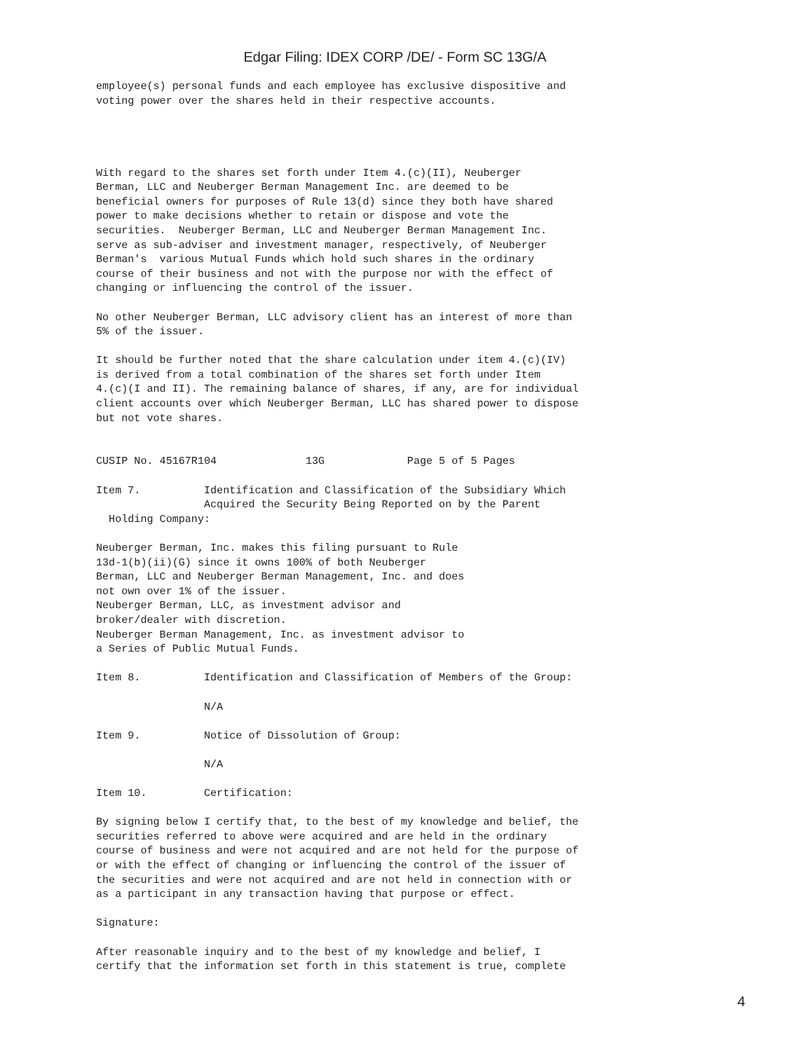Edgar Filing: IDEX CORP /DE/ - Form SC 13G/A
employee(s) personal funds and each employee has exclusive dispositive and
voting power over the shares held in their respective accounts.




With regard to the shares set forth under Item 4.(c)(II), Neuberger
Berman, LLC and Neuberger Berman Management Inc. are deemed to be
beneficial owners for purposes of Rule 13(d) since they both have shared
power to make decisions whether to retain or dispose and vote the
securities.  Neuberger Berman, LLC and Neuberger Berman Management Inc.
serve as sub-adviser and investment manager, respectively, of Neuberger
Berman's  various Mutual Funds which hold such shares in the ordinary
course of their business and not with the purpose nor with the effect of
changing or influencing the control of the issuer.

No other Neuberger Berman, LLC advisory client has an interest of more than
5% of the issuer.

It should be further noted that the share calculation under item 4.(c)(IV)
is derived from a total combination of the shares set forth under Item
4.(c)(I and II). The remaining balance of shares, if any, are for individual
client accounts over which Neuberger Berman, LLC has shared power to dispose
but not vote shares.


CUSIP No. 45167R104              13G             Page 5 of 5 Pages

Item 7.          Identification and Classification of the Subsidiary Which
                 Acquired the Security Being Reported on by the Parent
  Holding Company:

Neuberger Berman, Inc. makes this filing pursuant to Rule
13d-1(b)(ii)(G) since it owns 100% of both Neuberger
Berman, LLC and Neuberger Berman Management, Inc. and does
not own over 1% of the issuer.
Neuberger Berman, LLC, as investment advisor and
broker/dealer with discretion.
Neuberger Berman Management, Inc. as investment advisor to
a Series of Public Mutual Funds.

Item 8.          Identification and Classification of Members of the Group:

                 N/A

Item 9.          Notice of Dissolution of Group:

                 N/A

Item 10.         Certification:

By signing below I certify that, to the best of my knowledge and belief, the
securities referred to above were acquired and are held in the ordinary
course of business and were not acquired and are not held for the purpose of
or with the effect of changing or influencing the control of the issuer of
the securities and were not acquired and are not held in connection with or
as a participant in any transaction having that purpose or effect.

Signature:

After reasonable inquiry and to the best of my knowledge and belief, I
certify that the information set forth in this statement is true, complete
4